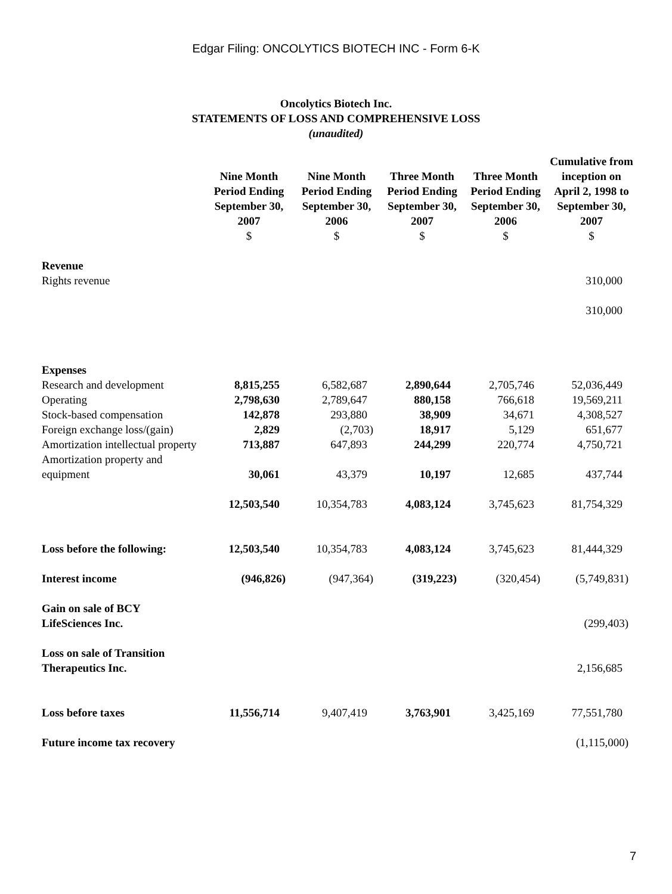Edgar Filing: ONCOLYTICS BIOTECH INC - Form 6-K
Oncolytics Biotech Inc.
STATEMENTS OF LOSS AND COMPREHENSIVE LOSS
(unaudited)
| | Nine Month Period Ending September 30, 2007 | Nine Month Period Ending September 30, 2006 | Three Month Period Ending September 30, 2007 | Three Month Period Ending September 30, 2006 | Cumulative from inception on April 2, 1998 to September 30, 2007 |
| --- | --- | --- | --- | --- | --- |
| | $ | $ | $ | $ | $ |
| Revenue | | | | | |
| Rights revenue | | | | | 310,000 |
| | | | | | 310,000 |
| Expenses | | | | | |
| Research and development | 8,815,255 | 6,582,687 | 2,890,644 | 2,705,746 | 52,036,449 |
| Operating | 2,798,630 | 2,789,647 | 880,158 | 766,618 | 19,569,211 |
| Stock-based compensation | 142,878 | 293,880 | 38,909 | 34,671 | 4,308,527 |
| Foreign exchange loss/(gain) | 2,829 | (2,703) | 18,917 | 5,129 | 651,677 |
| Amortization intellectual property | 713,887 | 647,893 | 244,299 | 220,774 | 4,750,721 |
| Amortization property and equipment | 30,061 | 43,379 | 10,197 | 12,685 | 437,744 |
| | 12,503,540 | 10,354,783 | 4,083,124 | 3,745,623 | 81,754,329 |
| Loss before the following: | 12,503,540 | 10,354,783 | 4,083,124 | 3,745,623 | 81,444,329 |
| Interest income | (946,826) | (947,364) | (319,223) | (320,454) | (5,749,831) |
| Gain on sale of BCY LifeSciences Inc. | | | | | (299,403) |
| Loss on sale of Transition Therapeutics Inc. | | | | | 2,156,685 |
| Loss before taxes | 11,556,714 | 9,407,419 | 3,763,901 | 3,425,169 | 77,551,780 |
| Future income tax recovery | | | | | (1,115,000) |
7